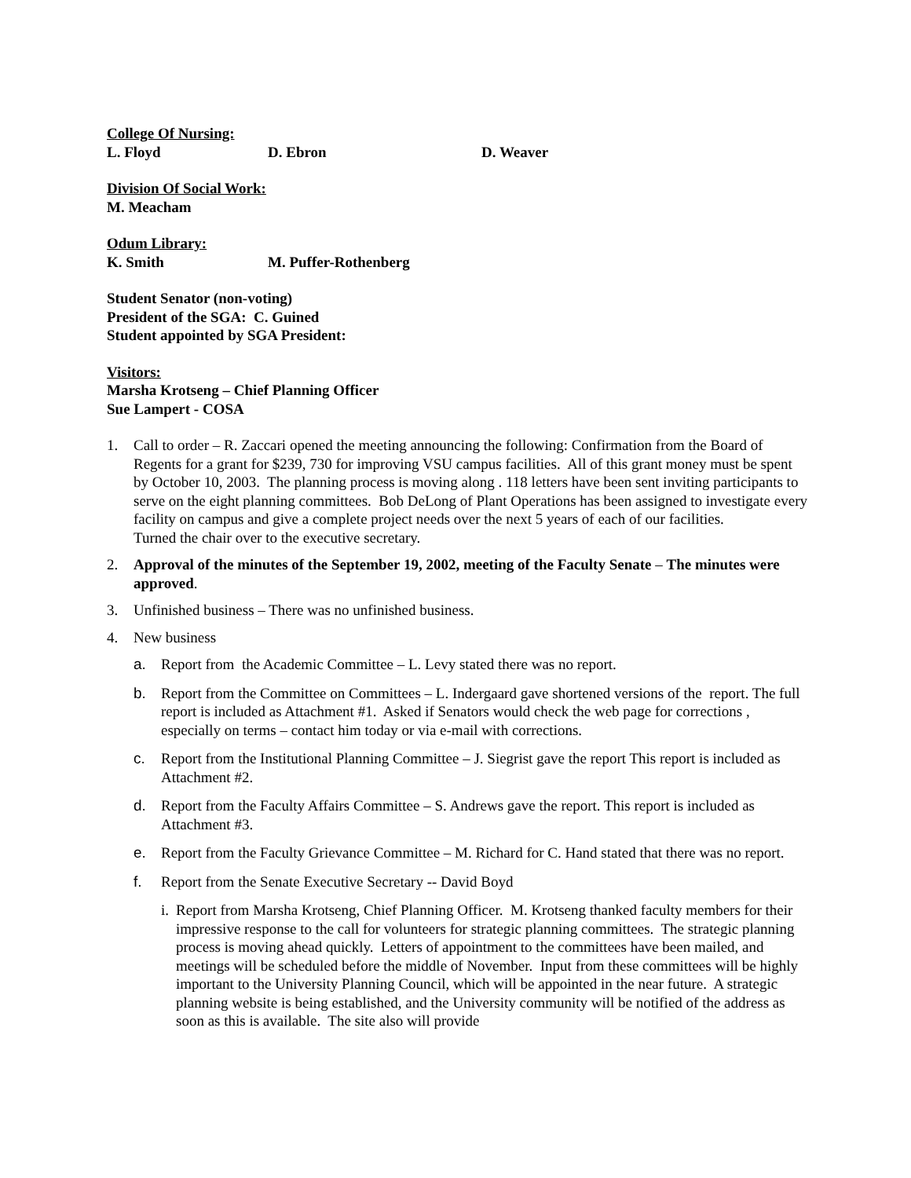College Of Nursing:
L. Floyd D. Ebron D. Weaver
Division Of Social Work:
M. Meacham
Odum Library:
K. Smith M. Puffer-Rothenberg
Student Senator (non-voting)
President of the SGA: C. Guined
Student appointed by SGA President:
Visitors:
Marsha Krotseng – Chief Planning Officer
Sue Lampert - COSA
1. Call to order – R. Zaccari opened the meeting announcing the following: Confirmation from the Board of Regents for a grant for $239, 730 for improving VSU campus facilities. All of this grant money must be spent by October 10, 2003. The planning process is moving along . 118 letters have been sent inviting participants to serve on the eight planning committees. Bob DeLong of Plant Operations has been assigned to investigate every facility on campus and give a complete project needs over the next 5 years of each of our facilities.
Turned the chair over to the executive secretary.
2. Approval of the minutes of the September 19, 2002, meeting of the Faculty Senate – The minutes were approved.
3. Unfinished business – There was no unfinished business.
4. New business
a. Report from the Academic Committee – L. Levy stated there was no report.
b. Report from the Committee on Committees – L. Indergaard gave shortened versions of the report. The full report is included as Attachment #1. Asked if Senators would check the web page for corrections , especially on terms – contact him today or via e-mail with corrections.
c. Report from the Institutional Planning Committee – J. Siegrist gave the report This report is included as Attachment #2.
d. Report from the Faculty Affairs Committee – S. Andrews gave the report. This report is included as Attachment #3.
e. Report from the Faculty Grievance Committee – M. Richard for C. Hand stated that there was no report.
f. Report from the Senate Executive Secretary -- David Boyd
i.
Report from Marsha Krotseng, Chief Planning Officer. M. Krotseng thanked faculty members for their impressive response to the call for volunteers for strategic planning committees. The strategic planning process is moving ahead quickly. Letters of appointment to the committees have been mailed, and meetings will be scheduled before the middle of November. Input from these committees will be highly important to the University Planning Council, which will be appointed in the near future. A strategic planning website is being established, and the University community will be notified of the address as soon as this is available. The site also will provide